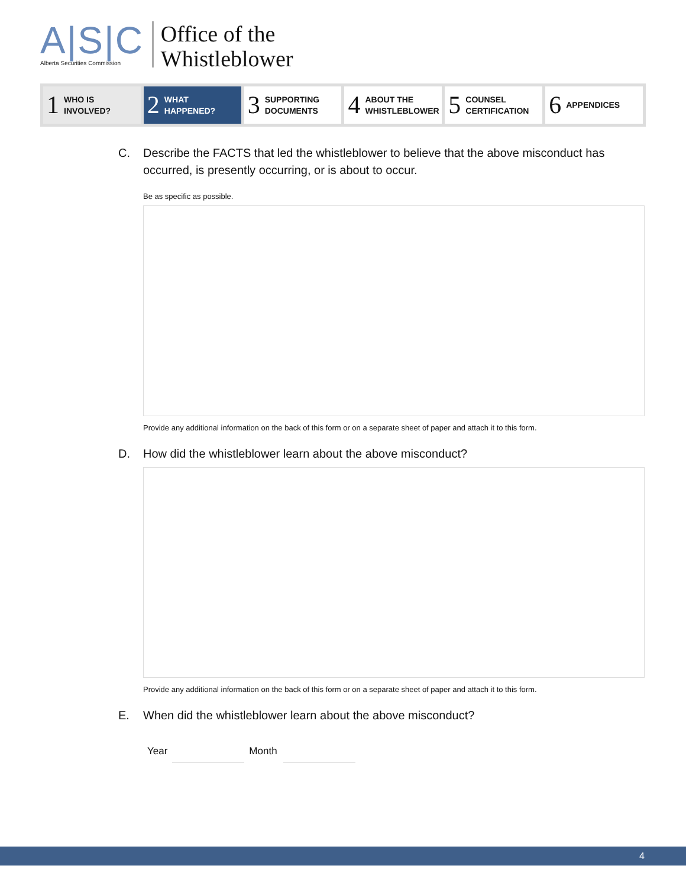A|S|C
Alberta Securities Commission
Office of the
Whistleblower
1 WHO IS
INVOLVED?
2 WHAT
HAPPENED?
3 SUPPORTING
DOCUMENTS
4 ABOUT THE
WHISTLEBLOWER
5 COUNSEL
CERTIFICATION
6 APPENDICES
C. Describe the FACTS that led the whistleblower to believe that the above misconduct has occurred, is presently occurring, or is about to occur.
Be as specific as possible.
Provide any additional information on the back of this form or on a separate sheet of paper and attach it to this form.
D. How did the whistleblower learn about the above misconduct?
Provide any additional information on the back of this form or on a separate sheet of paper and attach it to this form.
E. When did the whistleblower learn about the above misconduct?
Year Month
4